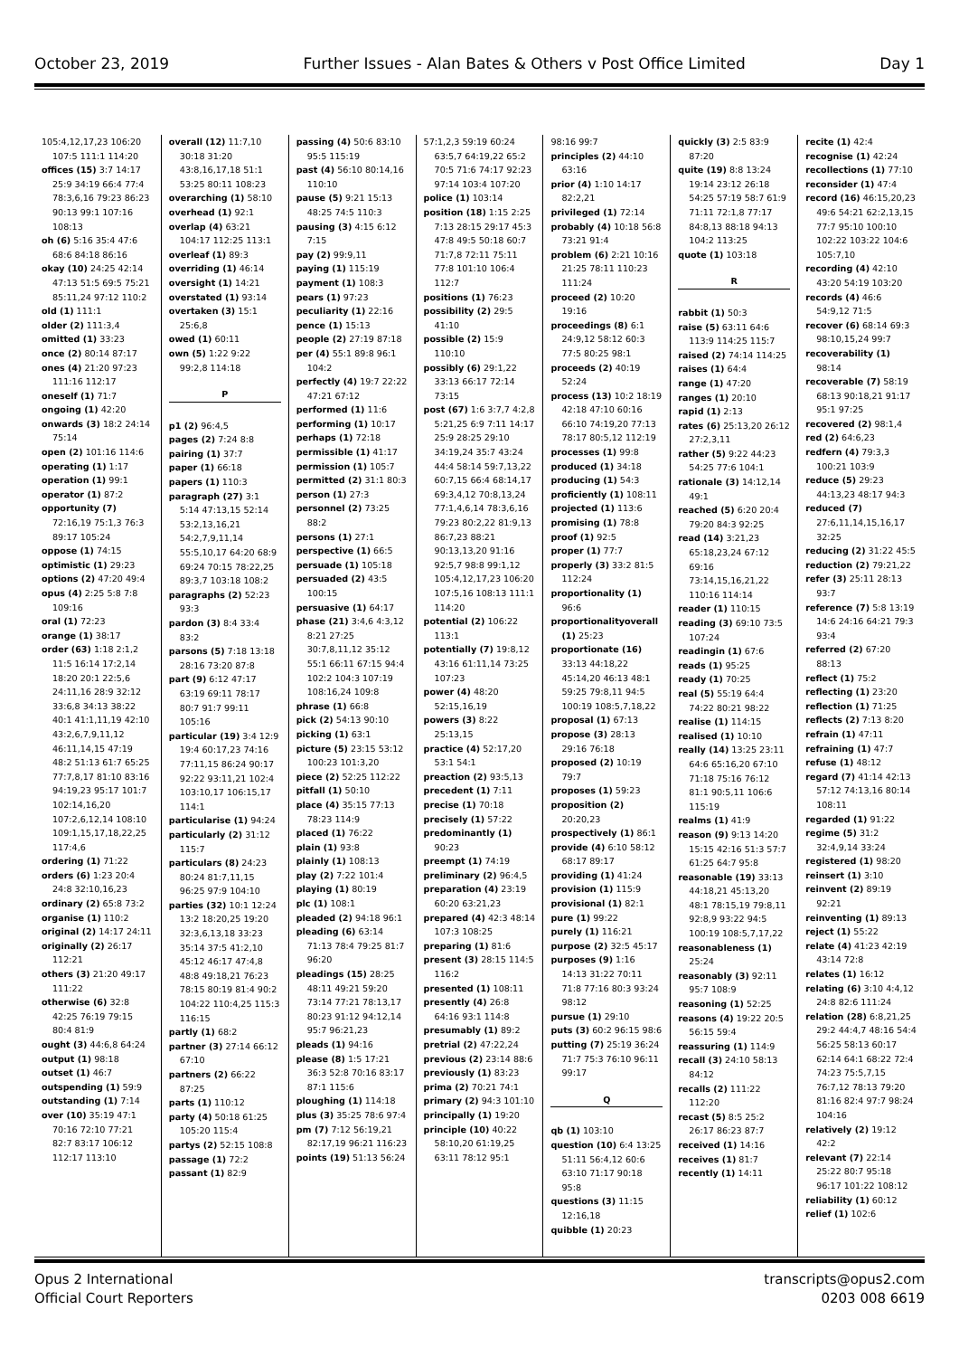October 23, 2019 Further Issues - Alan Bates & Others v Post Office Limited Day 1
105:4,12,17,23 106:20 107:5 111:1 114:20
offices (15) 3:7 14:17 25:9 34:19 66:4 77:4 78:3,6,16 79:23 86:23 90:13 99:1 107:16 108:13
oh (6) 5:16 35:4 47:6 68:6 84:18 86:16
okay (10) 24:25 42:14 47:13 51:5 69:5 75:21 85:11,24 97:12 110:2
old (1) 111:1
older (2) 111:3,4
omitted (1) 33:23
once (2) 80:14 87:17
ones (4) 21:20 97:23 111:16 112:17
oneself (1) 71:7
ongoing (1) 42:20
onwards (3) 18:2 24:14 75:14
open (2) 101:16 114:6
operating (1) 1:17
operation (1) 99:1
operator (1) 87:2
opportunity (7) 72:16,19 75:1,3 76:3 89:17 105:24
oppose (1) 74:15
optimistic (1) 29:23
options (2) 47:20 49:4
opus (4) 2:25 5:8 7:8 109:16
oral (1) 72:23
orange (1) 38:17
order (63) 1:18 2:1,2 11:5 16:14 17:2,14 18:20 20:1 22:5,6 24:11,16 28:9 32:12 33:6,8 34:13 38:22 40:1 41:1,11,19 42:10 43:2,6,7,9,11,12 46:11,14,15 47:19 48:2 51:13 61:7 65:25 77:7,8,17 81:10 83:16 94:19,23 95:17 101:7 102:14,16,20 107:2,6,12,14 108:10 109:1,15,17,18,22,25 117:4,6
ordering (1) 71:22
orders (6) 1:23 20:4 24:8 32:10,16,23
ordinary (2) 65:8 73:2
organise (1) 110:2
original (2) 14:17 24:11
originally (2) 26:17 112:21
others (3) 21:20 49:17 111:22
otherwise (6) 32:8 42:25 76:19 79:15 80:4 81:9
ought (3) 44:6,8 64:24
output (1) 98:18
outset (1) 46:7
outspending (1) 59:9
outstanding (1) 7:14
over (10) 35:19 47:1 70:16 72:10 77:21 82:7 83:17 106:12 112:17 113:10
overall (12) 11:7,10 30:18 31:20 43:8,16,17,18 51:1 53:25 80:11 108:23
overarching (1) 58:10
overhead (1) 92:1
overlap (4) 63:21 104:17 112:25 113:1
overleaf (1) 89:3
overriding (1) 46:14
oversight (1) 14:21
overstated (1) 93:14
overtaken (3) 15:1 25:6,8
owed (1) 60:11
own (5) 1:22 9:22 99:2,8 114:18
P
p1 (2) 96:4,5
pages (2) 7:24 8:8
pairing (1) 37:7
paper (1) 66:18
papers (1) 110:3
paragraph (27) 3:1 5:14 47:13,15 52:14 53:2,13,16,21 54:2,7,9,11,14 55:5,10,17 64:20 68:9 69:24 70:15 78:22,25 89:3,7 103:18 108:2
paragraphs (2) 52:23 93:3
pardon (3) 8:4 33:4 83:2
parsons (5) 7:18 13:18 28:16 73:20 87:8
part (9) 6:12 47:17 63:19 69:11 78:17 80:7 91:7 99:11 105:16
particular (19) 3:4 12:9 19:4 60:17,23 74:16 77:11,15 86:24 90:17 92:22 93:11,21 102:4 103:10,17 106:15,17 114:1
particularise (1) 94:24
particularly (2) 31:12 115:7
particulars (8) 24:23 80:24 81:7,11,15 96:25 97:9 104:10
parties (32) 10:1 12:24 13:2 18:20,25 19:20 32:3,6,13,18 33:23 35:14 37:5 41:2,10 45:12 46:17 47:4,8 48:8 49:18,21 76:23 78:15 80:19 81:4 90:2 104:22 110:4,25 115:3 116:15
partly (1) 68:2
partner (3) 27:14 66:12 67:10
partners (2) 66:22 87:25
parts (1) 110:12
party (4) 50:18 61:25 105:20 115:4
partys (2) 52:15 108:8
passage (1) 72:2
passant (1) 82:9
passing (4) 50:6 83:10 95:5 115:19
past (4) 56:10 80:14,16 110:10
pause (5) 9:21 15:13 48:25 74:5 110:3
pausing (3) 4:15 6:12 7:15
pay (2) 99:9,11
paying (1) 115:19
payment (1) 108:3
pears (1) 97:23
peculiarity (1) 22:16
pence (1) 15:13
people (2) 27:19 87:18
per (4) 55:1 89:8 96:1 104:2
perfectly (4) 19:7 22:22 47:21 67:12
performed (1) 11:6
performing (1) 10:17
perhaps (1) 72:18
permissible (1) 41:17
permission (1) 105:7
permitted (2) 31:1 80:3
person (1) 27:3
personnel (2) 73:25 88:2
persons (1) 27:1
perspective (1) 66:5
persuade (1) 105:18
persuaded (2) 43:5 100:15
persuasive (1) 64:17
phase (21) 3:4,6 4:3,12 8:21 27:25 30:7,8,11,12 35:12 55:1 66:11 67:15 94:4 102:2 104:3 107:19 108:16,24 109:8
phrase (1) 66:8
pick (2) 54:13 90:10
picking (1) 63:1
picture (5) 23:15 53:12 100:23 101:3,20
piece (2) 52:25 112:22
pitfall (1) 50:10
place (4) 35:15 77:13 78:23 114:9
placed (1) 76:22
plain (1) 93:8
plainly (1) 108:13
play (2) 7:22 101:4
playing (1) 80:19
plc (1) 108:1
pleaded (2) 94:18 96:1
pleading (6) 63:14 71:13 78:4 79:25 81:7 96:20
pleadings (15) 28:25 48:11 49:21 59:20 73:14 77:21 78:13,17 80:23 91:12 94:12,14 95:7 96:21,23
pleads (1) 94:16
please (8) 1:5 17:21 36:3 52:8 70:16 83:17 87:1 115:6
ploughing (1) 114:18
plus (3) 35:25 78:6 97:4
pm (7) 7:12 56:19,21 82:17,19 96:21 116:23
points (19) 51:13 56:24
57:1,2,3 59:19 60:24 63:5,7 64:19,22 65:2 70:5 71:6 74:17 92:23 97:14 103:4 107:20
police (1) 103:14
position (18) 1:15 2:25 7:13 28:15 29:17 45:3 47:8 49:5 50:18 60:7 71:7,8 72:11 75:11 77:8 101:10 106:4 112:7
positions (1) 76:23
possibility (2) 29:5 41:10
possible (2) 15:9 110:10
possibly (6) 29:1,22 33:13 66:17 72:14 73:15
post (67) 1:6 3:7,7 4:2,8 5:21,25 6:9 7:11 14:17 25:9 28:25 29:10 34:19,24 35:7 43:24 44:4 58:14 59:7,13,22 60:7,15 66:4 68:14,17 69:3,4,12 70:8,13,24 77:1,4,6,14 78:3,6,16 79:23 80:2,22 81:9,13 86:7,23 88:21 90:13,13,20 91:16 92:5,7 98:8 99:1,12 105:4,12,17,23 106:20 107:5,16 108:13 111:1 114:20
potential (2) 106:22 113:1
potentially (7) 19:8,12 43:16 61:11,14 73:25 107:23
power (4) 48:20 52:15,16,19
powers (3) 8:22 25:13,15
practice (4) 52:17,20 53:1 54:1
preaction (2) 93:5,13
precedent (1) 7:11
precise (1) 70:18
precisely (1) 57:22
predominantly (1) 90:23
preempt (1) 74:19
preliminary (2) 96:4,5
preparation (4) 23:19 60:20 63:21,23
prepared (4) 42:3 48:14 107:3 108:25
preparing (1) 81:6
present (3) 28:15 114:5 116:2
presented (1) 108:11
presently (4) 26:8 64:16 93:1 114:8
presumably (1) 89:2
pretrial (2) 47:22,24
previous (2) 23:14 88:6
previously (1) 83:23
prima (2) 70:21 74:1
primary (2) 94:3 101:10
principally (1) 19:20
principle (10) 40:22 58:10,20 61:19,25 63:11 78:12 95:1
98:16 99:7
principles (2) 44:10 63:16
prior (4) 1:10 14:17 82:2,21
privileged (1) 72:14
probably (4) 10:18 56:8 73:21 91:4
problem (6) 2:21 10:16 21:25 78:11 110:23 111:24
proceed (2) 10:20 19:16
proceedings (8) 6:1 24:9,12 58:12 60:3 77:5 80:25 98:1
proceeds (2) 40:19 52:24
process (13) 10:2 18:19 42:18 47:10 60:16 66:10 74:19,20 77:13 78:17 80:5,12 112:19
processes (1) 99:8
produced (1) 34:18
producing (1) 54:3
proficiently (1) 108:11
projected (1) 113:6
promising (1) 78:8
proof (1) 92:5
proper (1) 77:7
properly (3) 33:2 81:5 112:24
proportionality (1) 96:6
proportionalityoverall (1) 25:23
proportionate (16) 33:13 44:18,22 45:14,20 46:13 48:1 59:25 79:8,11 94:5 100:19 108:5,7,18,22
proposal (1) 67:13
propose (3) 28:13 29:16 76:18
proposed (2) 10:19 79:7
proposes (1) 59:23
proposition (2) 20:20,23
prospectively (1) 86:1
provide (4) 6:10 58:12 68:17 89:17
providing (1) 41:24
provision (1) 115:9
provisional (1) 82:1
pure (1) 99:22
purely (1) 116:21
purpose (2) 32:5 45:17
purposes (9) 1:16 14:13 31:22 70:11 71:8 77:16 80:3 93:24 98:12
pursue (1) 29:10
puts (3) 60:2 96:15 98:6
putting (7) 25:19 36:24 71:7 75:3 76:10 96:11 99:17
Q
qb (1) 103:10
question (10) 6:4 13:25 51:11 56:4,12 60:6 63:10 71:17 90:18 95:8
questions (3) 11:15 12:16,18
quibble (1) 20:23
quickly (3) 2:5 83:9 87:20
quite (19) 8:8 13:24 19:14 23:12 26:18 54:25 57:19 58:7 61:9 71:11 72:1,8 77:17 84:8,13 88:18 94:13 104:2 113:25
quote (1) 103:18
R
rabbit (1) 50:3
raise (5) 63:11 64:6 113:9 114:25 115:7
raised (2) 74:14 114:25
raises (1) 64:4
range (1) 47:20
ranges (1) 20:10
rapid (1) 2:13
rates (6) 25:13,20 26:12 27:2,3,11
rather (5) 9:22 44:23 54:25 77:6 104:1
rationale (3) 14:12,14 49:1
reached (5) 6:20 20:4 79:20 84:3 92:25
read (14) 3:21,23 65:18,23,24 67:12 69:16 73:14,15,16,21,22 110:16 114:14
reader (1) 110:15
reading (3) 69:10 73:5 107:24
readingin (1) 67:6
reads (1) 95:25
ready (1) 70:25
real (5) 55:19 64:4 74:22 80:21 98:22
realise (1) 114:15
realised (1) 10:10
really (14) 13:25 23:11 64:6 65:16,20 67:10 71:18 75:16 76:12 81:1 90:5,11 106:6 115:19
realms (1) 41:9
reason (9) 9:13 14:20 15:15 42:16 51:3 57:7 61:25 64:7 95:8
reasonable (19) 33:13 44:18,21 45:13,20 48:1 78:15,19 79:8,11 92:8,9 93:22 94:5 100:19 108:5,7,17,22
reasonableness (1) 25:24
reasonably (3) 92:11 95:7 108:9
reasoning (1) 52:25
reasons (4) 19:22 20:5 56:15 59:4
reassuring (1) 114:9
recall (3) 24:10 58:13 84:12
recalls (2) 111:22 112:20
recast (5) 8:5 25:2 26:17 86:23 87:7
received (1) 14:16
receives (1) 81:7
recently (1) 14:11
recite (1) 42:4
recognise (1) 42:24
recollections (1) 77:10
reconsider (1) 47:4
record (16) 46:15,20,23 49:6 54:21 62:2,13,15 77:7 95:10 100:10 102:22 103:22 104:6 105:7,10
recording (4) 42:10 43:20 54:19 103:20
records (4) 46:6 54:9,12 71:5
recover (6) 68:14 69:3 98:10,15,24 99:7
recoverability (1) 98:14
recoverable (7) 58:19 68:13 90:18,21 91:17 95:1 97:25
recovered (2) 98:1,4
red (2) 64:6,23
redfern (4) 79:3,3 100:21 103:9
reduce (5) 29:23 44:13,23 48:17 94:3
reduced (7) 27:6,11,14,15,16,17 32:25
reducing (2) 31:22 45:5
reduction (2) 79:21,22
refer (3) 25:11 28:13 93:7
reference (7) 5:8 13:19 14:6 24:16 64:21 79:3 93:4
referred (2) 67:20 88:13
reflect (1) 75:2
reflecting (1) 23:20
reflection (1) 71:25
reflects (2) 7:13 8:20
refrain (1) 47:11
refraining (1) 47:7
refuse (1) 48:12
regard (7) 41:14 42:13 57:12 74:13,16 80:14 108:11
regarded (1) 91:22
regime (5) 31:2 32:4,9,14 33:24
registered (1) 98:20
reinsert (1) 3:10
reinvent (2) 89:19 92:21
reinventing (1) 89:13
reject (1) 55:22
relate (4) 41:23 42:19 43:14 72:8
relates (1) 16:12
relating (6) 3:10 4:4,12 24:8 82:6 111:24
relation (28) 6:8,21,25 29:2 44:4,7 48:16 54:4 56:25 58:13 60:17 62:14 64:1 68:22 72:4 74:23 75:5,7,15 76:7,12 78:13 79:20 81:16 82:4 97:7 98:24 104:16
relatively (2) 19:12 42:2
relevant (7) 22:14 25:22 80:7 95:18 96:17 101:22 108:12
reliability (1) 60:12
relief (1) 102:6
Opus 2 International
Official Court Reporters
transcripts@opus2.com
0203 008 6619